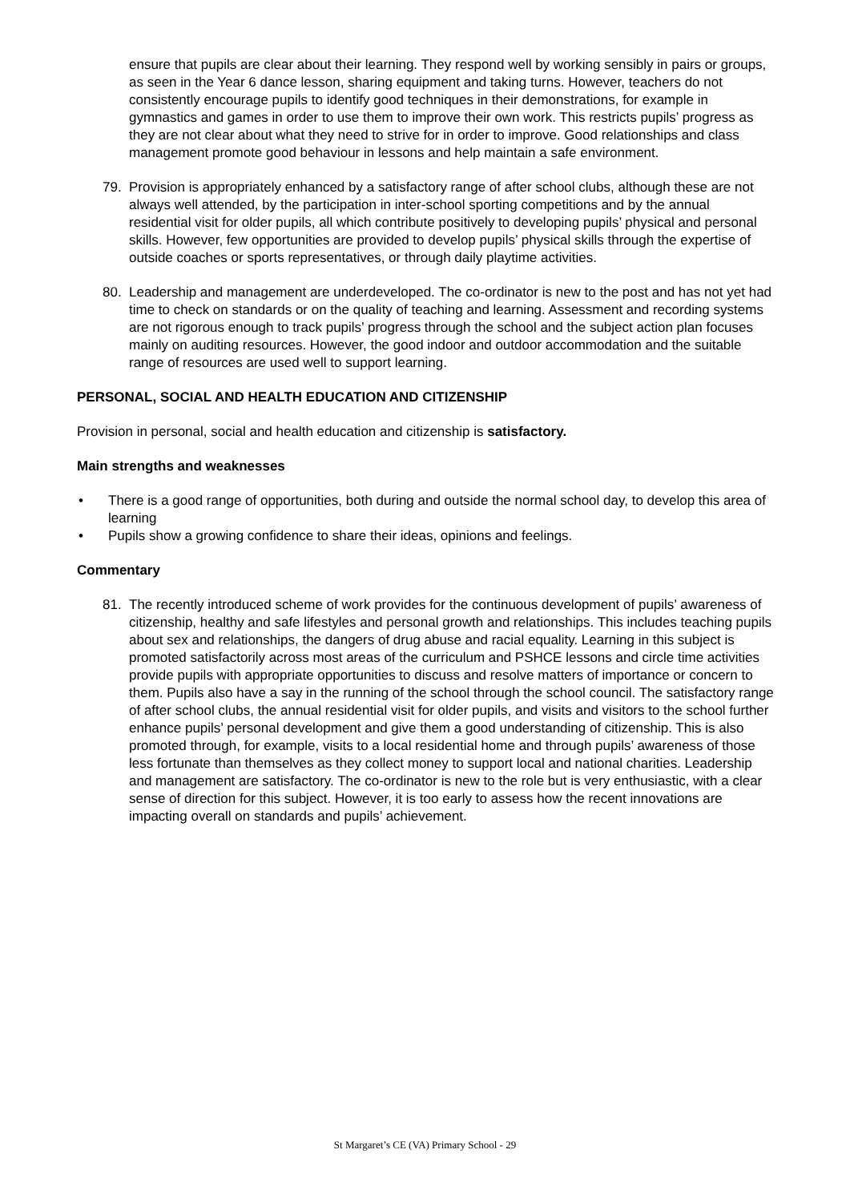ensure that pupils are clear about their learning. They respond well by working sensibly in pairs or groups, as seen in the Year 6 dance lesson, sharing equipment and taking turns. However, teachers do not consistently encourage pupils to identify good techniques in their demonstrations, for example in gymnastics and games in order to use them to improve their own work. This restricts pupils’ progress as they are not clear about what they need to strive for in order to improve. Good relationships and class management promote good behaviour in lessons and help maintain a safe environment.
79. Provision is appropriately enhanced by a satisfactory range of after school clubs, although these are not always well attended, by the participation in inter-school sporting competitions and by the annual residential visit for older pupils, all which contribute positively to developing pupils’ physical and personal skills. However, few opportunities are provided to develop pupils’ physical skills through the expertise of outside coaches or sports representatives, or through daily playtime activities.
80. Leadership and management are underdeveloped. The co-ordinator is new to the post and has not yet had time to check on standards or on the quality of teaching and learning. Assessment and recording systems are not rigorous enough to track pupils’ progress through the school and the subject action plan focuses mainly on auditing resources. However, the good indoor and outdoor accommodation and the suitable range of resources are used well to support learning.
PERSONAL, SOCIAL AND HEALTH EDUCATION AND CITIZENSHIP
Provision in personal, social and health education and citizenship is satisfactory.
Main strengths and weaknesses
• There is a good range of opportunities, both during and outside the normal school day, to develop this area of learning
• Pupils show a growing confidence to share their ideas, opinions and feelings.
Commentary
81. The recently introduced scheme of work provides for the continuous development of pupils’ awareness of citizenship, healthy and safe lifestyles and personal growth and relationships. This includes teaching pupils about sex and relationships, the dangers of drug abuse and racial equality. Learning in this subject is promoted satisfactorily across most areas of the curriculum and PSHCE lessons and circle time activities provide pupils with appropriate opportunities to discuss and resolve matters of importance or concern to them. Pupils also have a say in the running of the school through the school council. The satisfactory range of after school clubs, the annual residential visit for older pupils, and visits and visitors to the school further enhance pupils’ personal development and give them a good understanding of citizenship. This is also promoted through, for example, visits to a local residential home and through pupils’ awareness of those less fortunate than themselves as they collect money to support local and national charities. Leadership and management are satisfactory. The co-ordinator is new to the role but is very enthusiastic, with a clear sense of direction for this subject. However, it is too early to assess how the recent innovations are impacting overall on standards and pupils’ achievement.
St Margaret’s CE (VA) Primary School - 29